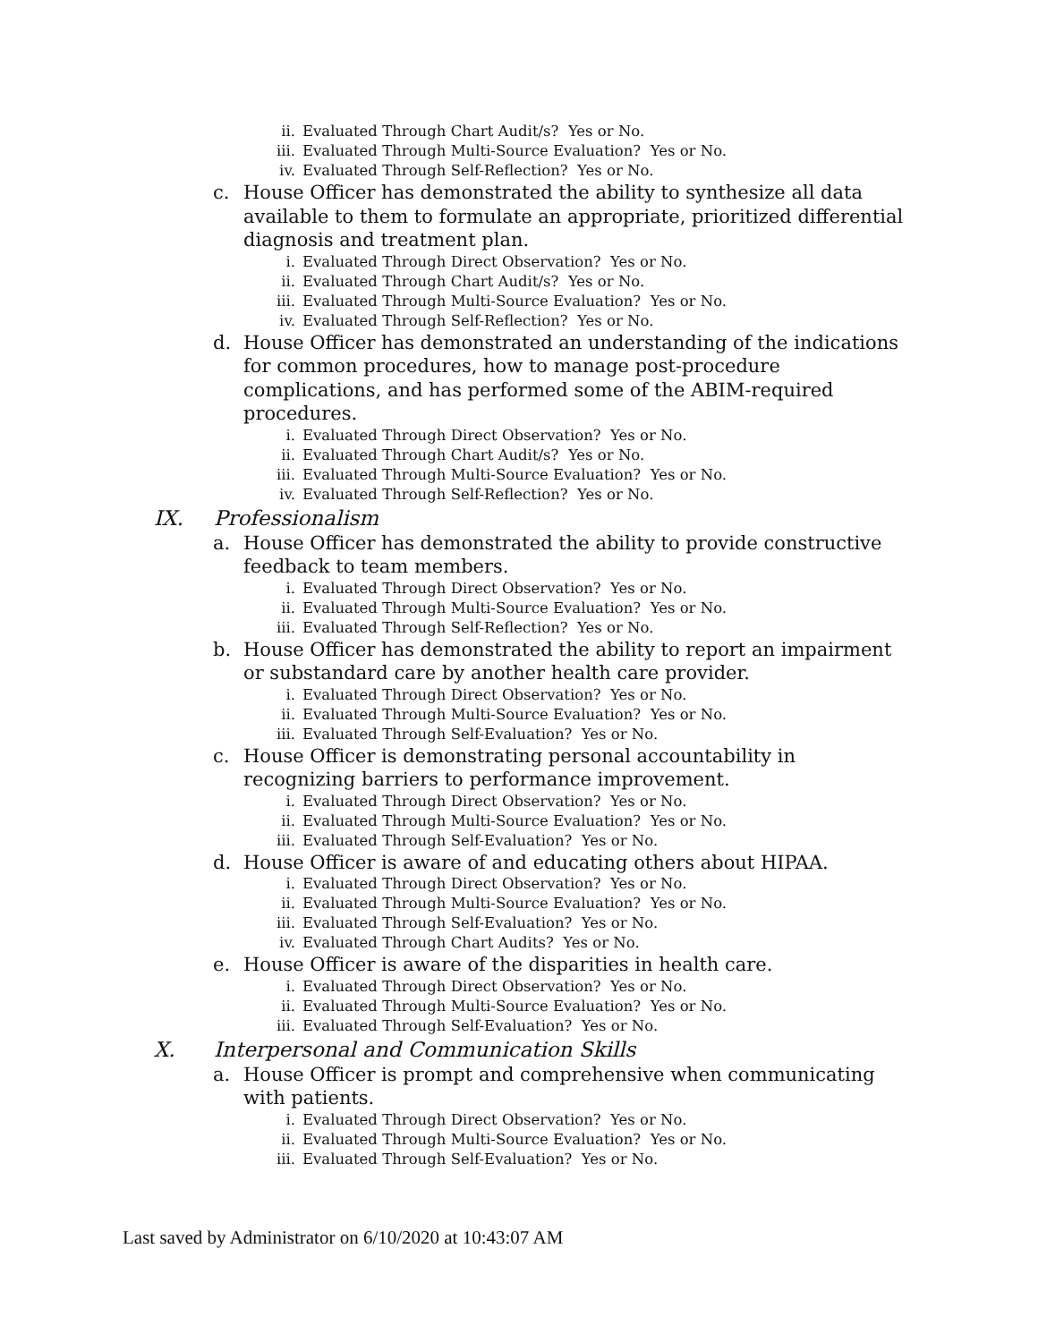ii. Evaluated Through Chart Audit/s? Yes or No.
iii. Evaluated Through Multi-Source Evaluation? Yes or No.
iv. Evaluated Through Self-Reflection? Yes or No.
c. House Officer has demonstrated the ability to synthesize all data available to them to formulate an appropriate, prioritized differential diagnosis and treatment plan.
i. Evaluated Through Direct Observation? Yes or No.
ii. Evaluated Through Chart Audit/s? Yes or No.
iii. Evaluated Through Multi-Source Evaluation? Yes or No.
iv. Evaluated Through Self-Reflection? Yes or No.
d. House Officer has demonstrated an understanding of the indications for common procedures, how to manage post-procedure complications, and has performed some of the ABIM-required procedures.
i. Evaluated Through Direct Observation? Yes or No.
ii. Evaluated Through Chart Audit/s? Yes or No.
iii. Evaluated Through Multi-Source Evaluation? Yes or No.
iv. Evaluated Through Self-Reflection? Yes or No.
IX. Professionalism
a. House Officer has demonstrated the ability to provide constructive feedback to team members.
i. Evaluated Through Direct Observation? Yes or No.
ii. Evaluated Through Multi-Source Evaluation? Yes or No.
iii. Evaluated Through Self-Reflection? Yes or No.
b. House Officer has demonstrated the ability to report an impairment or substandard care by another health care provider.
i. Evaluated Through Direct Observation? Yes or No.
ii. Evaluated Through Multi-Source Evaluation? Yes or No.
iii. Evaluated Through Self-Evaluation? Yes or No.
c. House Officer is demonstrating personal accountability in recognizing barriers to performance improvement.
i. Evaluated Through Direct Observation? Yes or No.
ii. Evaluated Through Multi-Source Evaluation? Yes or No.
iii. Evaluated Through Self-Evaluation? Yes or No.
d. House Officer is aware of and educating others about HIPAA.
i. Evaluated Through Direct Observation? Yes or No.
ii. Evaluated Through Multi-Source Evaluation? Yes or No.
iii. Evaluated Through Self-Evaluation? Yes or No.
iv. Evaluated Through Chart Audits? Yes or No.
e. House Officer is aware of the disparities in health care.
i. Evaluated Through Direct Observation? Yes or No.
ii. Evaluated Through Multi-Source Evaluation? Yes or No.
iii. Evaluated Through Self-Evaluation? Yes or No.
X. Interpersonal and Communication Skills
a. House Officer is prompt and comprehensive when communicating with patients.
i. Evaluated Through Direct Observation? Yes or No.
ii. Evaluated Through Multi-Source Evaluation? Yes or No.
iii. Evaluated Through Self-Evaluation? Yes or No.
Last saved by Administrator on 6/10/2020 at 10:43:07 AM